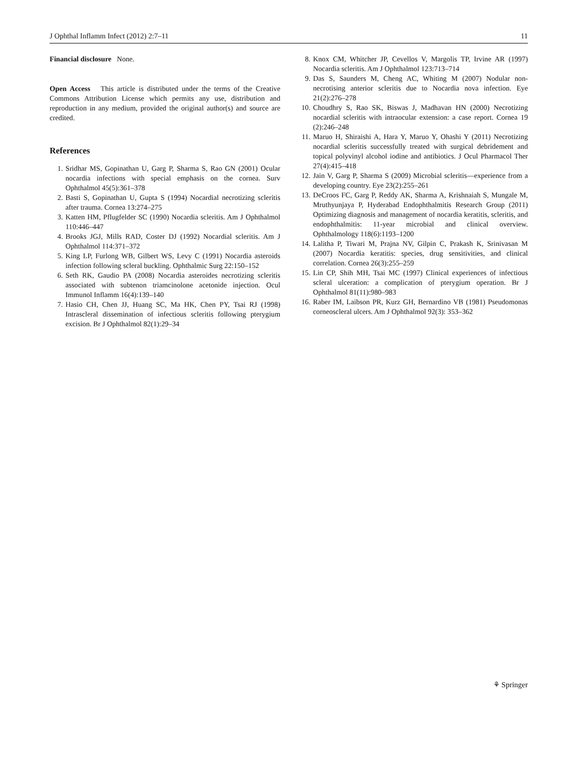J Ophthal Inflamm Infect (2012) 2:7–11 11
Financial disclosure None.
Open Access This article is distributed under the terms of the Creative Commons Attribution License which permits any use, distribution and reproduction in any medium, provided the original author(s) and source are credited.
References
1. Sridhar MS, Gopinathan U, Garg P, Sharma S, Rao GN (2001) Ocular nocardia infections with special emphasis on the cornea. Surv Ophthalmol 45(5):361–378
2. Basti S, Gopinathan U, Gupta S (1994) Nocardial necrotizing scleritis after trauma. Cornea 13:274–275
3. Katten HM, Pflugfelder SC (1990) Nocardia scleritis. Am J Ophthalmol 110:446–447
4. Brooks JGJ, Mills RAD, Coster DJ (1992) Nocardial scleritis. Am J Ophthalmol 114:371–372
5. King LP, Furlong WB, Gilbert WS, Levy C (1991) Nocardia asteroids infection following scleral buckling. Ophthalmic Surg 22:150–152
6. Seth RK, Gaudio PA (2008) Nocardia asteroides necrotizing scleritis associated with subtenon triamcinolone acetonide injection. Ocul Immunol Inflamm 16(4):139–140
7. Hasio CH, Chen JJ, Huang SC, Ma HK, Chen PY, Tsai RJ (1998) Intrascleral dissemination of infectious scleritis following pterygium excision. Br J Ophthalmol 82(1):29–34
8. Knox CM, Whitcher JP, Cevellos V, Margolis TP, Irvine AR (1997) Nocardia scleritis. Am J Ophthalmol 123:713–714
9. Das S, Saunders M, Cheng AC, Whiting M (2007) Nodular non-necrotising anterior scleritis due to Nocardia nova infection. Eye 21(2):276–278
10. Choudhry S, Rao SK, Biswas J, Madhavan HN (2000) Necrotizing nocardial scleritis with intraocular extension: a case report. Cornea 19 (2):246–248
11. Maruo H, Shiraishi A, Hara Y, Maruo Y, Ohashi Y (2011) Necrotizing nocardial scleritis successfully treated with surgical debridement and topical polyvinyl alcohol iodine and antibiotics. J Ocul Pharmacol Ther 27(4):415–418
12. Jain V, Garg P, Sharma S (2009) Microbial scleritis—experience from a developing country. Eye 23(2):255–261
13. DeCroos FC, Garg P, Reddy AK, Sharma A, Krishnaiah S, Mungale M, Mruthyunjaya P, Hyderabad Endophthalmitis Research Group (2011) Optimizing diagnosis and management of nocardia keratitis, scleritis, and endophthalmitis: 11-year microbial and clinical overview. Ophthalmology 118(6):1193–1200
14. Lalitha P, Tiwari M, Prajna NV, Gilpin C, Prakash K, Srinivasan M (2007) Nocardia keratitis: species, drug sensitivities, and clinical correlation. Cornea 26(3):255–259
15. Lin CP, Shih MH, Tsai MC (1997) Clinical experiences of infectious scleral ulceration: a complication of pterygium operation. Br J Ophthalmol 81(11):980–983
16. Raber IM, Laibson PR, Kurz GH, Bernardino VB (1981) Pseudomonas corneoscleral ulcers. Am J Ophthalmol 92(3): 353–362
⚘ Springer